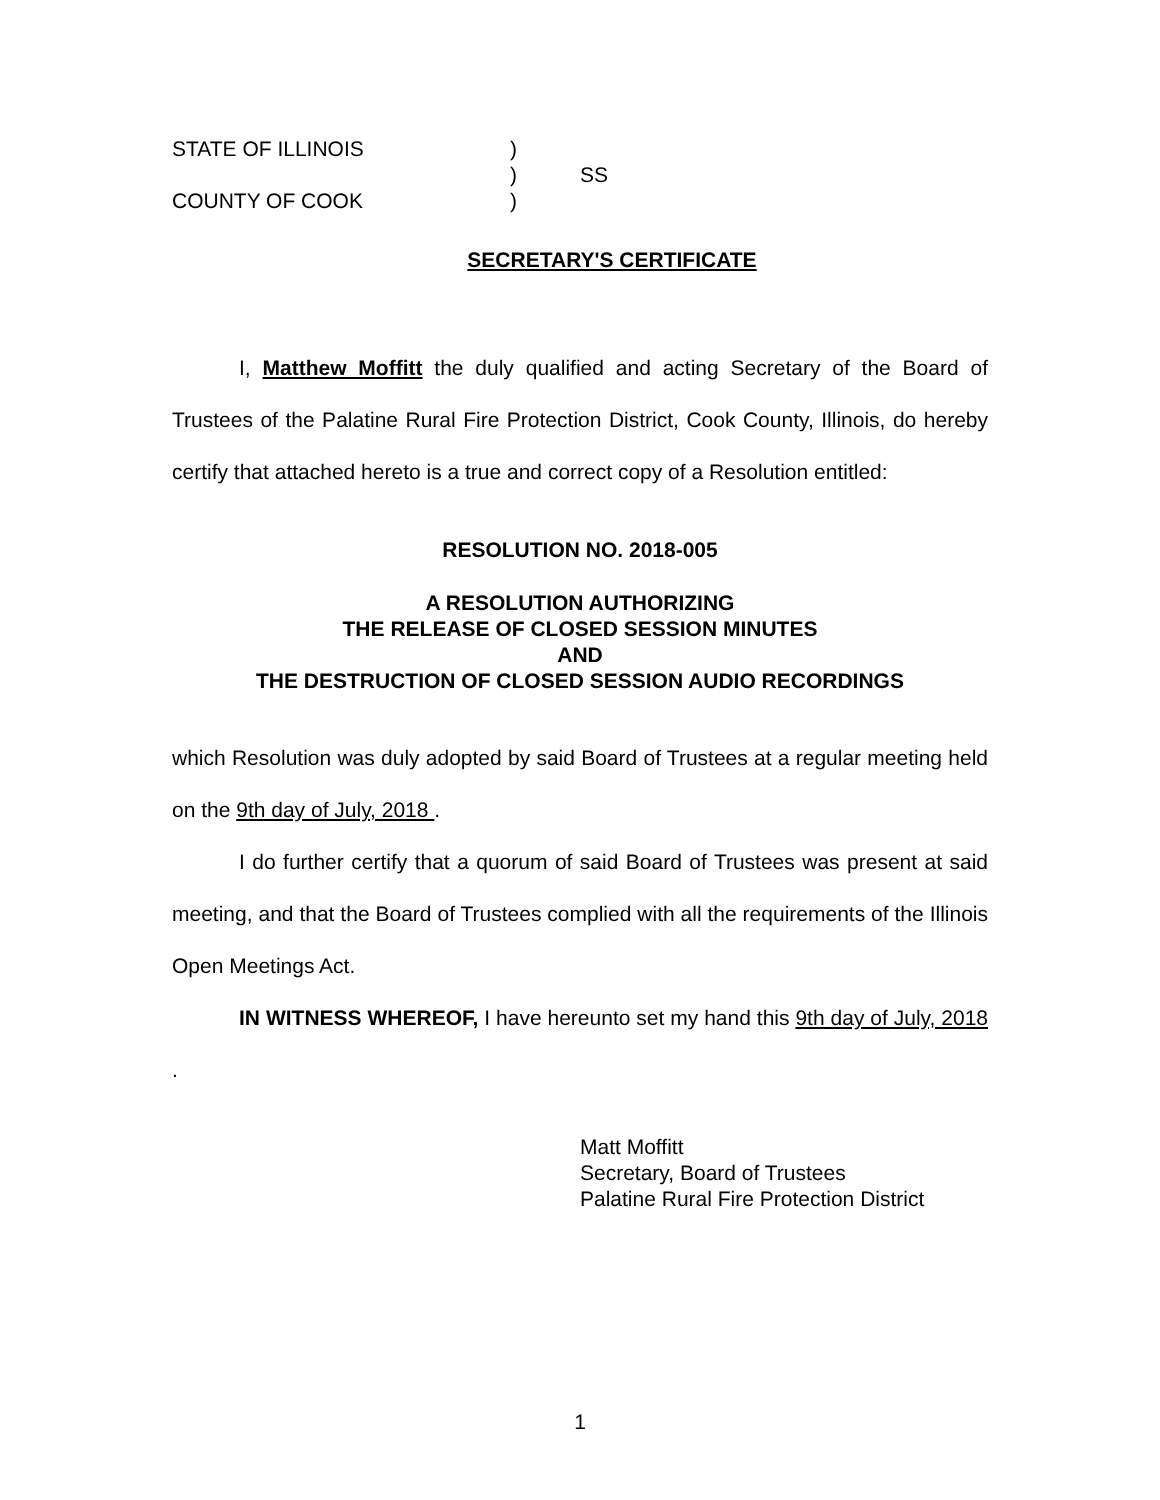STATE OF ILLINOIS
)
)
SS
COUNTY OF COOK
)
SECRETARY'S CERTIFICATE
I, Matthew Moffitt the duly qualified and acting Secretary of the Board of Trustees of the Palatine Rural Fire Protection District, Cook County, Illinois, do hereby certify that attached hereto is a true and correct copy of a Resolution entitled:
RESOLUTION NO. 2018-005
A RESOLUTION AUTHORIZING
THE RELEASE OF CLOSED SESSION MINUTES
AND
THE DESTRUCTION OF CLOSED SESSION AUDIO RECORDINGS
which Resolution was duly adopted by said Board of Trustees at a regular meeting held on the 9th day of July, 2018 .
I do further certify that a quorum of said Board of Trustees was present at said meeting, and that the Board of Trustees complied with all the requirements of the Illinois Open Meetings Act.
IN WITNESS WHEREOF, I have hereunto set my hand this 9th day of July, 2018 .
Matt Moffitt
Secretary, Board of Trustees
Palatine Rural Fire Protection District
1